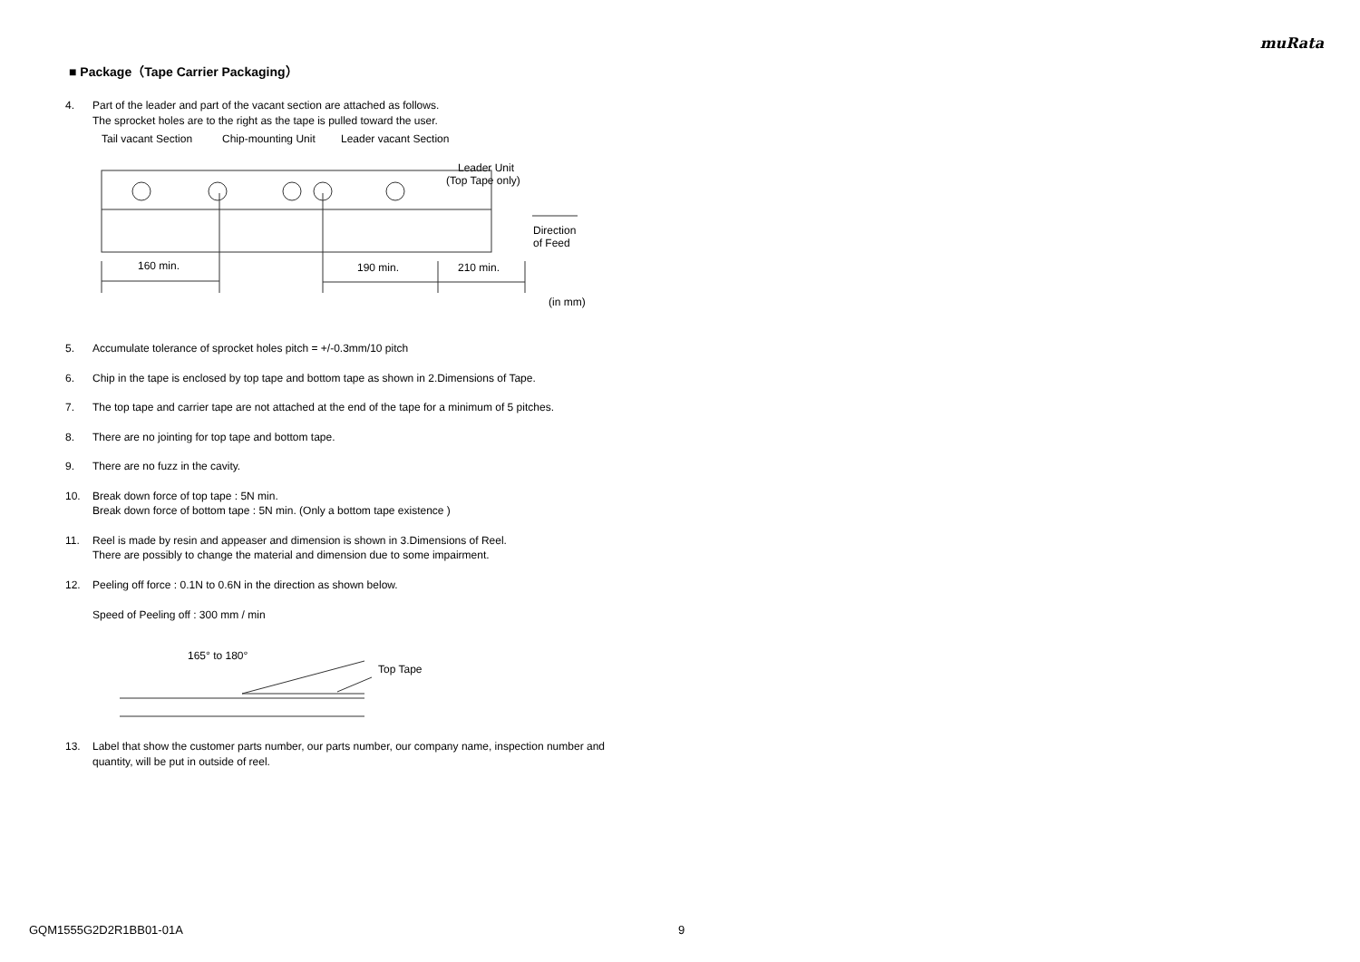muRata
■ Package（Tape Carrier Packaging）
4. Part of the leader and part of the vacant section are attached as follows.
The sprocket holes are to the right as the tape is pulled toward the user.
Tail vacant Section
Chip-mounting Unit
Leader vacant Section
Leader Unit
(Top Tape only)
160 min.
190 min.
210 min.
Direction
of Feed
(in mm)
5. Accumulate tolerance of sprocket holes pitch = +/-0.3mm/10 pitch
6. Chip in the tape is enclosed by top tape and bottom tape as shown in 2.Dimensions of Tape.
7. The top tape and carrier tape are not attached at the end of the tape for a minimum of 5 pitches.
8. There are no jointing for top tape and bottom tape.
9. There are no fuzz in the cavity.
10. Break down force of top tape : 5N min.
Break down force of bottom tape : 5N min. (Only a bottom tape existence )
11. Reel is made by resin and appeaser and dimension is shown in 3.Dimensions of Reel.
There are possibly to change the material and dimension due to some impairment.
12. Peeling off force : 0.1N to 0.6N in the direction as shown below.
Speed of Peeling off : 300 mm / min
165° to 180°
Top Tape
13. Label that show the customer parts number, our parts number, our company name, inspection number and quantity, will be put in outside of reel.
GQM1555G2D2R1BB01-01A 9